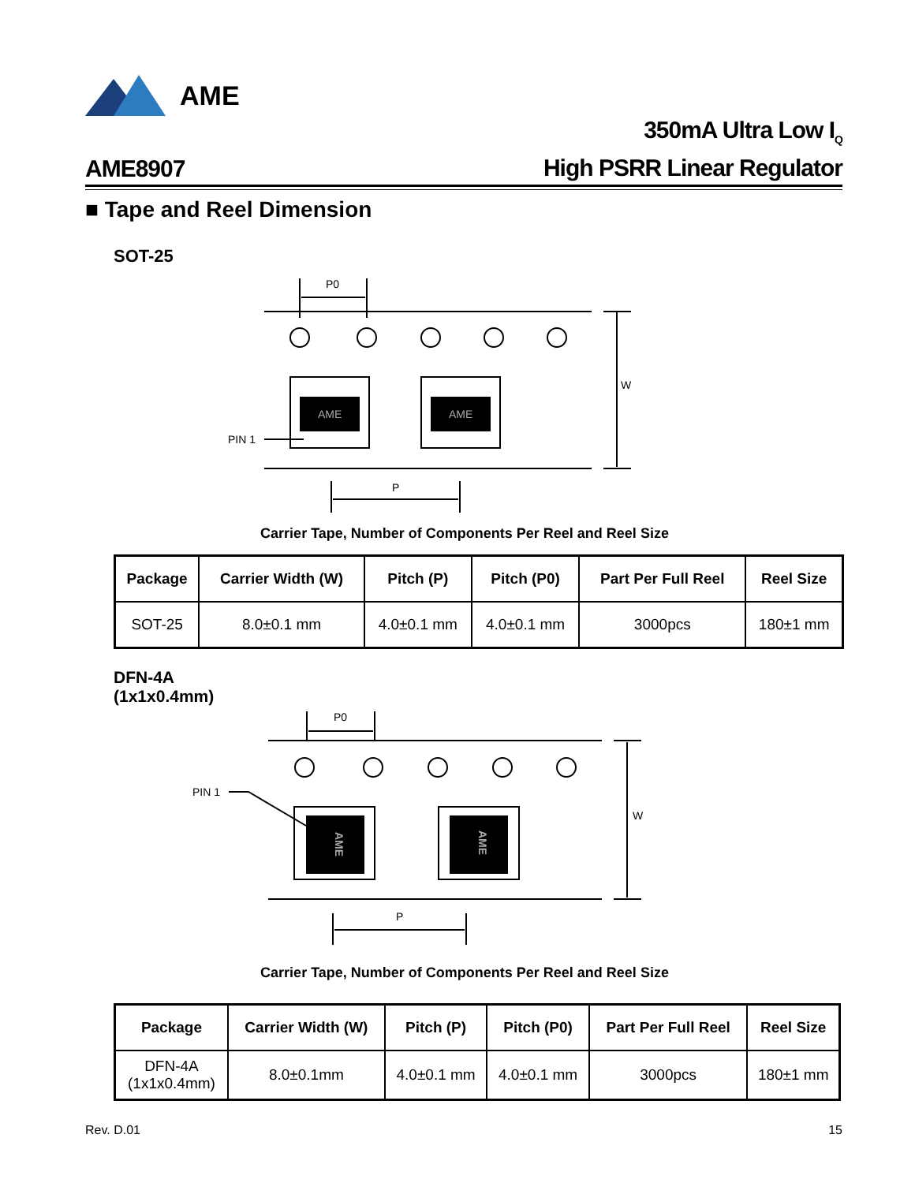AME
AME8907
350mA Ultra Low I<sub>Q</sub>
High PSRR Linear Regulator
■ Tape and Reel Dimension
SOT-25
AME
AME
P0
W
P
PIN 1
Carrier Tape, Number of Components Per Reel and Reel Size
| Package | Carrier Width (W) | Pitch (P) | Pitch (P0) | Part Per Full Reel | Reel Size |
| --- | --- | --- | --- | --- | --- |
| SOT-25 | 8.0±0.1 mm | 4.0±0.1 mm | 4.0±0.1 mm | 3000pcs | 180±1 mm |
DFN-4A
(1x1x0.4mm)
AME
AME
P0
W
P
PIN 1
Carrier Tape, Number of Components Per Reel and Reel Size
| Package | Carrier Width (W) | Pitch (P) | Pitch (P0) | Part Per Full Reel | Reel Size |
| --- | --- | --- | --- | --- | --- |
| DFN-4A (1x1x0.4mm) | 8.0±0.1mm | 4.0±0.1 mm | 4.0±0.1 mm | 3000pcs | 180±1 mm |
Rev. D.01 15